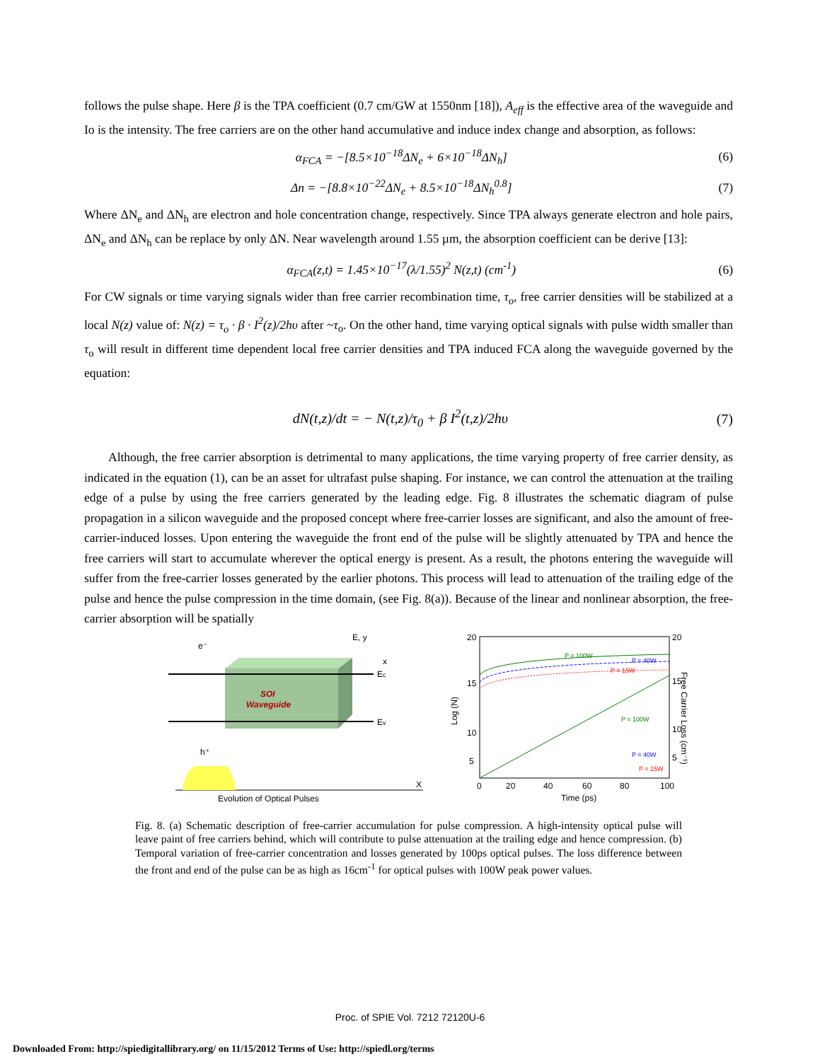follows the pulse shape. Here β is the TPA coefficient (0.7 cm/GW at 1550nm [18]), A<sub>eff</sub> is the effective area of the waveguide and Io is the intensity. The free carriers are on the other hand accumulative and induce index change and absorption, as follows:
α<sub>FCA</sub> = −[8.5×10<sup>−18</sup>ΔN<sub>e</sub> + 6×10<sup>−18</sup>ΔN<sub>h</sub>] (6)
Δn = −[8.8×10<sup>−22</sup>ΔN<sub>e</sub> + 8.5×10<sup>−18</sup>ΔN<sub>h</sub><sup>0.8</sup>] (7)
Where ΔN<sub>e</sub> and ΔN<sub>h</sub> are electron and hole concentration change, respectively. Since TPA always generate electron and hole pairs, ΔN<sub>e</sub> and ΔN<sub>h</sub> can be replace by only ΔN. Near wavelength around 1.55 µm, the absorption coefficient can be derive [13]:
α<sub>FCA</sub>(z,t) = 1.45×10<sup>−17</sup>(λ/1.55)<sup>2</sup> N(z,t) (cm<sup>-1</sup>) (6)
For CW signals or time varying signals wider than free carrier recombination time, τ<sub>o</sub>, free carrier densities will be stabilized at a local N(z) value of: N(z) = τ<sub>o</sub> · β · I<sup>2</sup>(z)/2hυ after ~τ<sub>o</sub>. On the other hand, time varying optical signals with pulse width smaller than τ<sub>o</sub> will result in different time dependent local free carrier densities and TPA induced FCA along the waveguide governed by the equation:
dN(t,z)/dt = − N(t,z)/τ<sub>0</sub> + β I<sup>2</sup>(t,z)/2hυ (7)
Although, the free carrier absorption is detrimental to many applications, the time varying property of free carrier density, as indicated in the equation (1), can be an asset for ultrafast pulse shaping. For instance, we can control the attenuation at the trailing edge of a pulse by using the free carriers generated by the leading edge. Fig. 8 illustrates the schematic diagram of pulse propagation in a silicon waveguide and the proposed concept where free-carrier losses are significant, and also the amount of free-carrier-induced losses. Upon entering the waveguide the front end of the pulse will be slightly attenuated by TPA and hence the free carriers will start to accumulate wherever the optical energy is present. As a result, the photons entering the waveguide will suffer from the free-carrier losses generated by the earlier photons. This process will lead to attenuation of the trailing edge of the pulse and hence the pulse compression in the time domain, (see Fig. 8(a)). Because of the linear and nonlinear absorption, the free-carrier absorption will be spatially
e⁻
Ec
Ev
E, y
x
SOI
Waveguide
h⁺
X
Evolution of Optical Pulses
P = 100W
P = 40W
P = 15W
P = 100W
P = 40W
P = 15W
20
15
10
5
20
15
10
5
0
20
40
60
80
100
Time (ps)
Log (N)
Free Carrier Loss (cm⁻¹)
Fig. 8. (a) Schematic description of free-carrier accumulation for pulse compression. A high-intensity optical pulse will leave paint of free carriers behind, which will contribute to pulse attenuation at the trailing edge and hence compression. (b) Temporal variation of free-carrier concentration and losses generated by 100ps optical pulses. The loss difference between the front and end of the pulse can be as high as 16cm<sup>-1</sup> for optical pulses with 100W peak power values.
Proc. of SPIE Vol. 7212 72120U-6
Downloaded From: http://spiedigitallibrary.org/ on 11/15/2012 Terms of Use: http://spiedl.org/terms